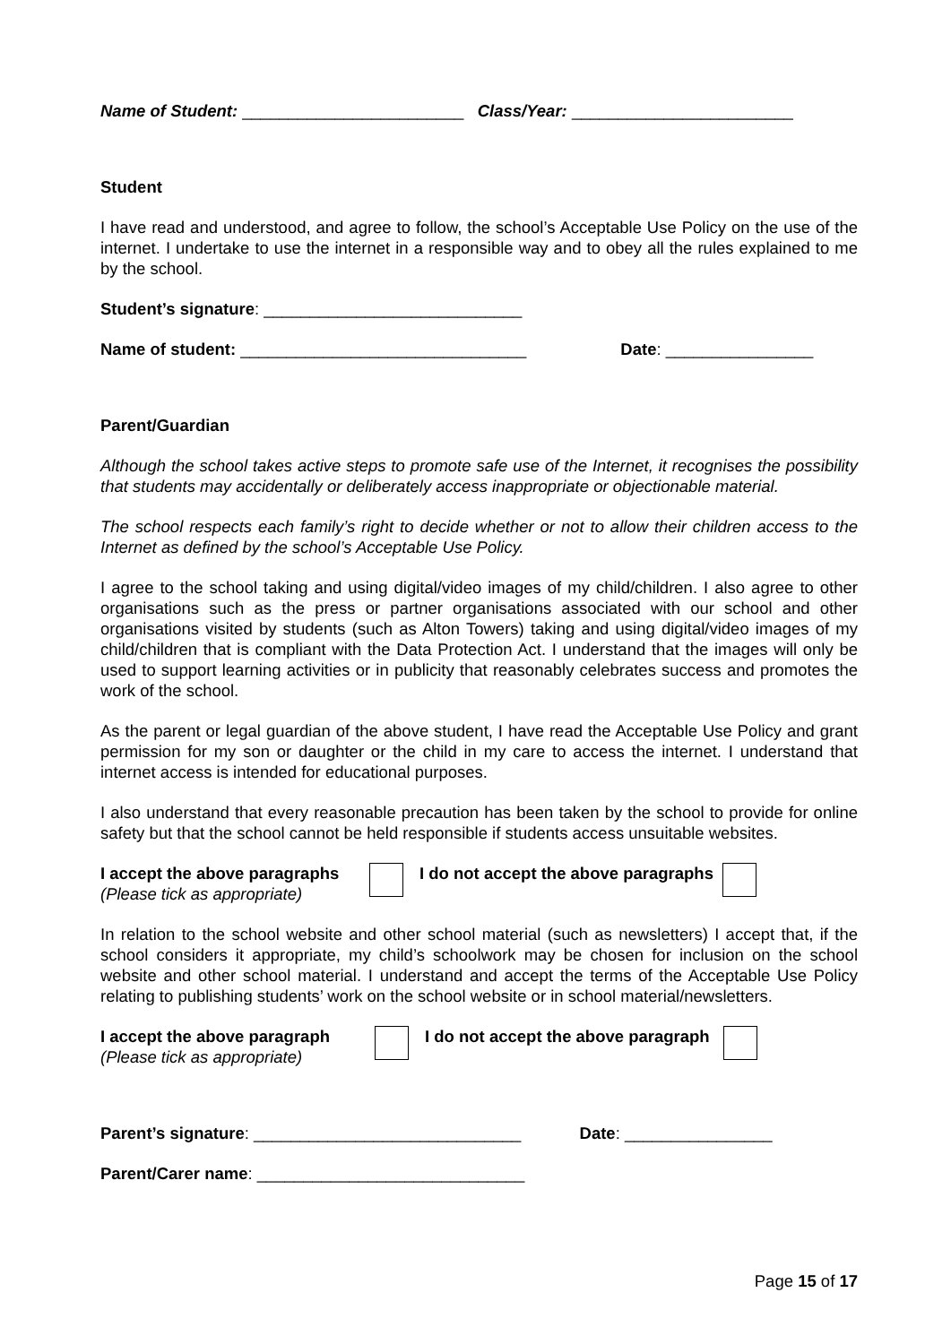Name of Student: ________________________ Class/Year: ________________________
Student
I have read and understood, and agree to follow, the school’s Acceptable Use Policy on the use of the internet. I undertake to use the internet in a responsible way and to obey all the rules explained to me by the school.
Student’s signature: ____________________________
Name of student: _______________________________ Date: ________________
Parent/Guardian
Although the school takes active steps to promote safe use of the Internet, it recognises the possibility that students may accidentally or deliberately access inappropriate or objectionable material.
The school respects each family’s right to decide whether or not to allow their children access to the Internet as defined by the school’s Acceptable Use Policy.
I agree to the school taking and using digital/video images of my child/children. I also agree to other organisations such as the press or partner organisations associated with our school and other organisations visited by students (such as Alton Towers) taking and using digital/video images of my child/children that is compliant with the Data Protection Act. I understand that the images will only be used to support learning activities or in publicity that reasonably celebrates success and promotes the work of the school.
As the parent or legal guardian of the above student, I have read the Acceptable Use Policy and grant permission for my son or daughter or the child in my care to access the internet. I understand that internet access is intended for educational purposes.
I also understand that every reasonable precaution has been taken by the school to provide for online safety but that the school cannot be held responsible if students access unsuitable websites.
I accept the above paragraphs
(Please tick as appropriate)
I do not accept the above paragraphs
In relation to the school website and other school material (such as newsletters) I accept that, if the school considers it appropriate, my child’s schoolwork may be chosen for inclusion on the school website and other school material. I understand and accept the terms of the Acceptable Use Policy relating to publishing students’ work on the school website or in school material/newsletters.
I accept the above paragraph
(Please tick as appropriate)
I do not accept the above paragraph
Parent’s signature: _____________________________ Date: ________________
Parent/Carer name: _____________________________
Page 15 of 17